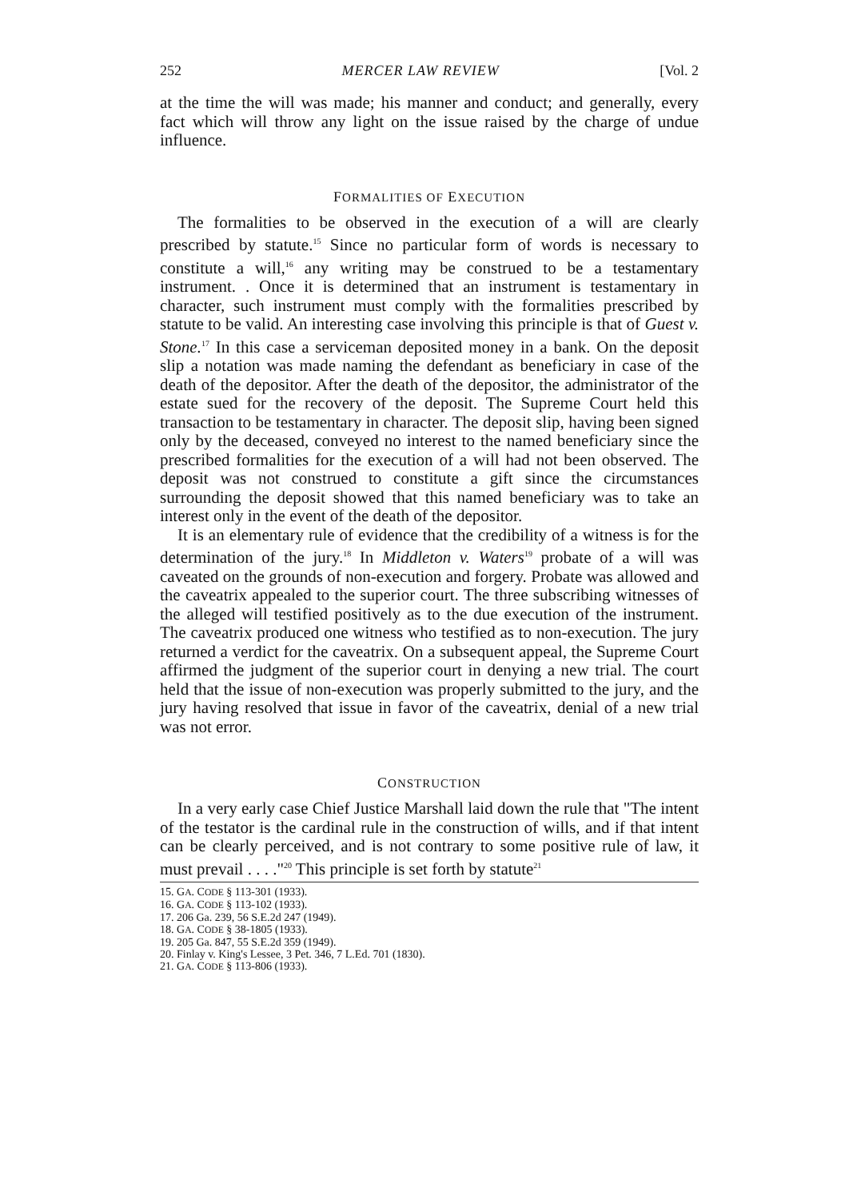252 MERCER LAW REVIEW [Vol. 2
at the time the will was made; his manner and conduct; and generally, every fact which will throw any light on the issue raised by the charge of undue influence.
FORMALITIES OF EXECUTION
The formalities to be observed in the execution of a will are clearly prescribed by statute.<sup>15</sup> Since no particular form of words is necessary to constitute a will,<sup>16</sup> any writing may be construed to be a testamentary instrument. . Once it is determined that an instrument is testamentary in character, such instrument must comply with the formalities prescribed by statute to be valid. An interesting case involving this principle is that of Guest v. Stone.<sup>17</sup> In this case a serviceman deposited money in a bank. On the deposit slip a notation was made naming the defendant as beneficiary in case of the death of the depositor. After the death of the depositor, the administrator of the estate sued for the recovery of the deposit. The Supreme Court held this transaction to be testamentary in character. The deposit slip, having been signed only by the deceased, conveyed no interest to the named beneficiary since the prescribed formalities for the execution of a will had not been observed. The deposit was not construed to constitute a gift since the circumstances surrounding the deposit showed that this named beneficiary was to take an interest only in the event of the death of the depositor.
It is an elementary rule of evidence that the credibility of a witness is for the determination of the jury.<sup>18</sup> In Middleton v. Waters<sup>19</sup> probate of a will was caveated on the grounds of non-execution and forgery. Probate was allowed and the caveatrix appealed to the superior court. The three subscribing witnesses of the alleged will testified positively as to the due execution of the instrument. The caveatrix produced one witness who testified as to non-execution. The jury returned a verdict for the caveatrix. On a subsequent appeal, the Supreme Court affirmed the judgment of the superior court in denying a new trial. The court held that the issue of non-execution was properly submitted to the jury, and the jury having resolved that issue in favor of the caveatrix, denial of a new trial was not error.
CONSTRUCTION
In a very early case Chief Justice Marshall laid down the rule that "The intent of the testator is the cardinal rule in the construction of wills, and if that intent can be clearly perceived, and is not contrary to some positive rule of law, it must prevail . . . ."<sup>20</sup> This principle is set forth by statute<sup>21</sup>
15. GA. CODE § 113-301 (1933).
16. GA. CODE § 113-102 (1933).
17. 206 Ga. 239, 56 S.E.2d 247 (1949).
18. GA. CODE § 38-1805 (1933).
19. 205 Ga. 847, 55 S.E.2d 359 (1949).
20. Finlay v. King's Lessee, 3 Pet. 346, 7 L.Ed. 701 (1830).
21. GA. CODE § 113-806 (1933).